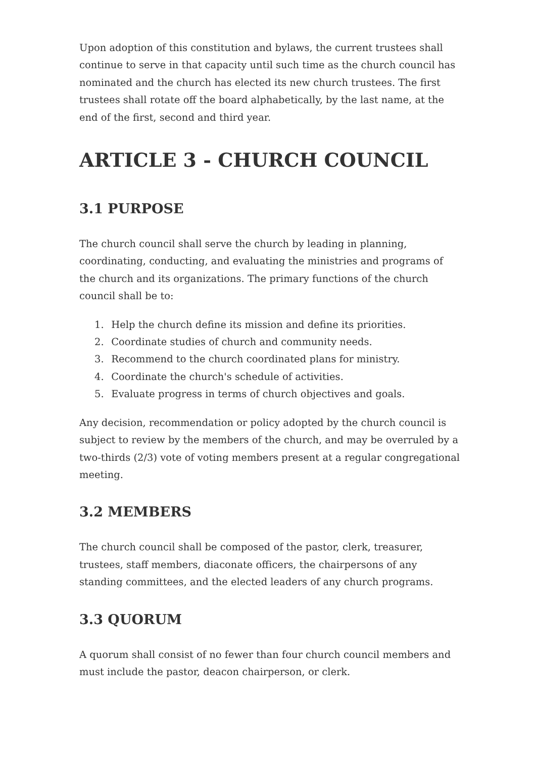Upon adoption of this constitution and bylaws, the current trustees shall continue to serve in that capacity until such time as the church council has nominated and the church has elected its new church trustees. The first trustees shall rotate off the board alphabetically, by the last name, at the end of the first, second and third year.
ARTICLE 3 - CHURCH COUNCIL
3.1 PURPOSE
The church council shall serve the church by leading in planning, coordinating, conducting, and evaluating the ministries and programs of the church and its organizations. The primary functions of the church council shall be to:
1. Help the church define its mission and define its priorities.
2. Coordinate studies of church and community needs.
3. Recommend to the church coordinated plans for ministry.
4. Coordinate the church's schedule of activities.
5. Evaluate progress in terms of church objectives and goals.
Any decision, recommendation or policy adopted by the church council is subject to review by the members of the church, and may be overruled by a two-thirds (2/3) vote of voting members present at a regular congregational meeting.
3.2 MEMBERS
The church council shall be composed of the pastor, clerk, treasurer, trustees, staff members, diaconate officers, the chairpersons of any standing committees, and the elected leaders of any church programs.
3.3 QUORUM
A quorum shall consist of no fewer than four church council members and must include the pastor, deacon chairperson, or clerk.